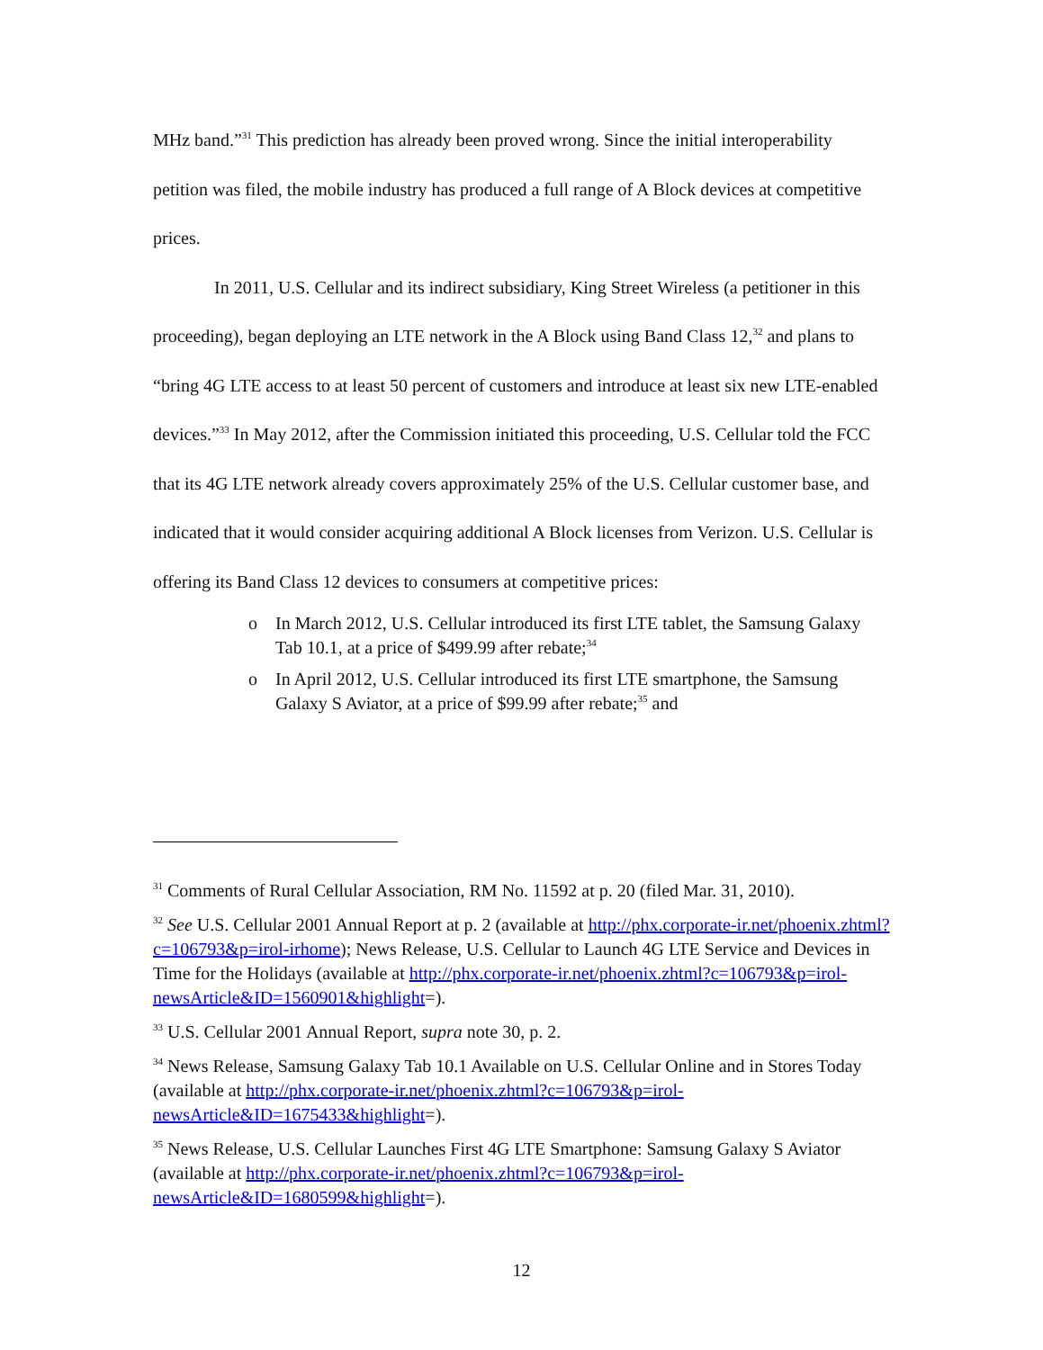MHz band.”<sup>31</sup> This prediction has already been proved wrong. Since the initial interoperability petition was filed, the mobile industry has produced a full range of A Block devices at competitive prices.
In 2011, U.S. Cellular and its indirect subsidiary, King Street Wireless (a petitioner in this proceeding), began deploying an LTE network in the A Block using Band Class 12,<sup>32</sup> and plans to “bring 4G LTE access to at least 50 percent of customers and introduce at least six new LTE-enabled devices.”<sup>33</sup> In May 2012, after the Commission initiated this proceeding, U.S. Cellular told the FCC that its 4G LTE network already covers approximately 25% of the U.S. Cellular customer base, and indicated that it would consider acquiring additional A Block licenses from Verizon. U.S. Cellular is offering its Band Class 12 devices to consumers at competitive prices:
o In March 2012, U.S. Cellular introduced its first LTE tablet, the Samsung Galaxy Tab 10.1, at a price of $499.99 after rebate;<sup>34</sup>
o In April 2012, U.S. Cellular introduced its first LTE smartphone, the Samsung Galaxy S Aviator, at a price of $99.99 after rebate;<sup>35</sup> and
<sup>31</sup> Comments of Rural Cellular Association, RM No. 11592 at p. 20 (filed Mar. 31, 2010).
<sup>32</sup> See U.S. Cellular 2001 Annual Report at p. 2 (available at http://phx.corporate-ir.net/phoenix.zhtml?c=106793&p=irol-irhome); News Release, U.S. Cellular to Launch 4G LTE Service and Devices in Time for the Holidays (available at http://phx.corporate-ir.net/phoenix.zhtml?c=106793&p=irol-newsArticle&ID=1560901&highlight=).
<sup>33</sup> U.S. Cellular 2001 Annual Report, supra note 30, p. 2.
<sup>34</sup> News Release, Samsung Galaxy Tab 10.1 Available on U.S. Cellular Online and in Stores Today (available at http://phx.corporate-ir.net/phoenix.zhtml?c=106793&p=irol-newsArticle&ID=1675433&highlight=).
<sup>35</sup> News Release, U.S. Cellular Launches First 4G LTE Smartphone: Samsung Galaxy S Aviator (available at http://phx.corporate-ir.net/phoenix.zhtml?c=106793&p=irol-newsArticle&ID=1680599&highlight=).
12